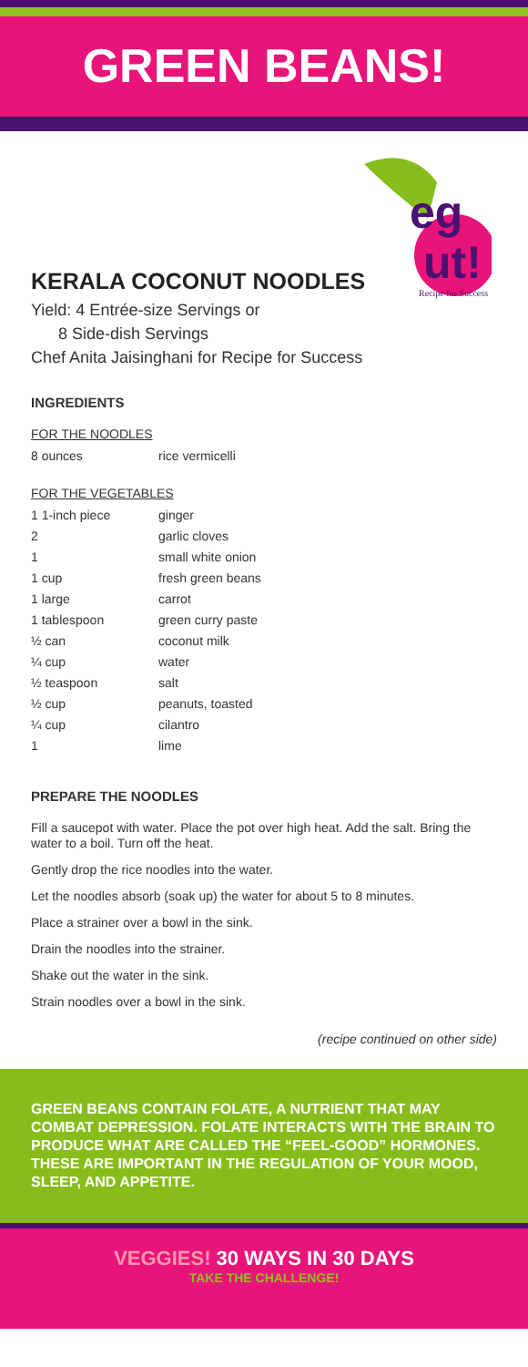GREEN BEANS!
eg
ut!
Recipe for Success
KERALA COCONUT NOODLES
Yield: 4 Entrée-size Servings or
8 Side-dish Servings
Chef Anita Jaisinghani for Recipe for Success
INGREDIENTS
FOR THE NOODLES
| 8 ounces | rice vermicelli |
FOR THE VEGETABLES
| 1 1-inch piece | ginger |
| 2 | garlic cloves |
| 1 | small white onion |
| 1 cup | fresh green beans |
| 1 large | carrot |
| 1 tablespoon | green curry paste |
| ½ can | coconut milk |
| ¼ cup | water |
| ½ teaspoon | salt |
| ½ cup | peanuts, toasted |
| ¼ cup | cilantro |
| 1 | lime |
PREPARE THE NOODLES
Fill a saucepot with water. Place the pot over high heat. Add the salt. Bring the water to a boil. Turn off the heat.
Gently drop the rice noodles into the water.
Let the noodles absorb (soak up) the water for about 5 to 8 minutes.
Place a strainer over a bowl in the sink.
Drain the noodles into the strainer.
Shake out the water in the sink.
Strain noodles over a bowl in the sink.
(recipe continued on other side)
GREEN BEANS CONTAIN FOLATE, A NUTRIENT THAT MAY COMBAT DEPRESSION. FOLATE INTERACTS WITH THE BRAIN TO PRODUCE WHAT ARE CALLED THE “FEEL-GOOD” HORMONES. THESE ARE IMPORTANT IN THE REGULATION OF YOUR MOOD, SLEEP, AND APPETITE.
VEGGIES! 30 WAYS IN 30 DAYS
TAKE THE CHALLENGE!